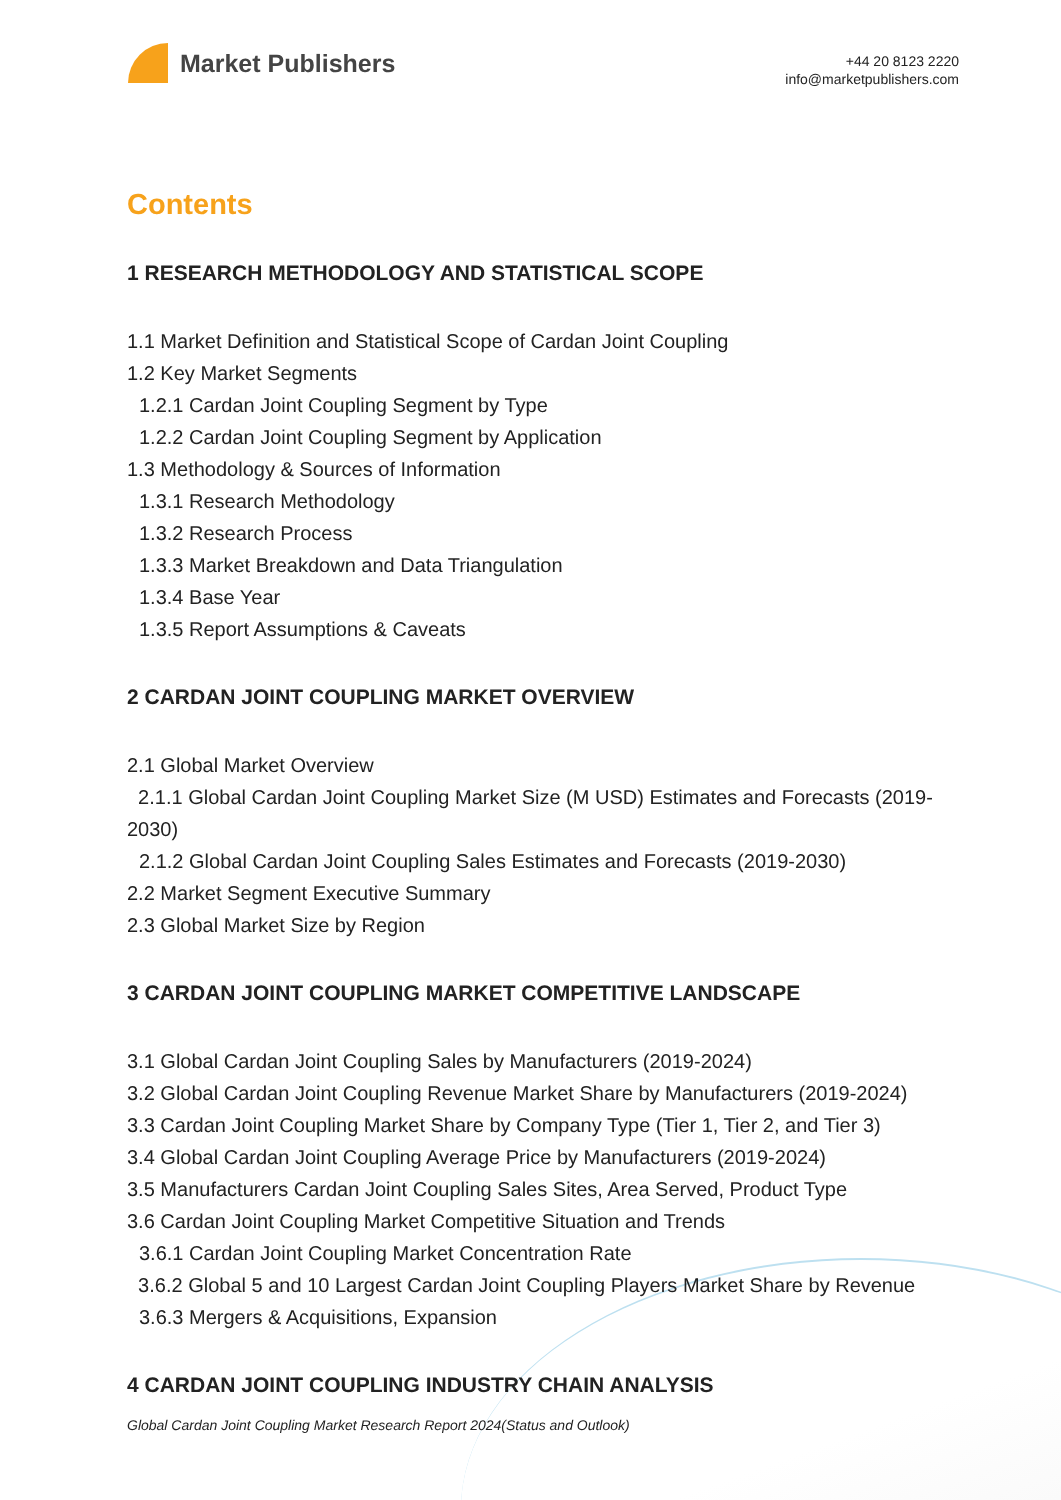Market Publishers
+44 20 8123 2220
info@marketpublishers.com
Contents
1 RESEARCH METHODOLOGY AND STATISTICAL SCOPE
1.1 Market Definition and Statistical Scope of Cardan Joint Coupling
1.2 Key Market Segments
1.2.1 Cardan Joint Coupling Segment by Type
1.2.2 Cardan Joint Coupling Segment by Application
1.3 Methodology & Sources of Information
1.3.1 Research Methodology
1.3.2 Research Process
1.3.3 Market Breakdown and Data Triangulation
1.3.4 Base Year
1.3.5 Report Assumptions & Caveats
2 CARDAN JOINT COUPLING MARKET OVERVIEW
2.1 Global Market Overview
2.1.1 Global Cardan Joint Coupling Market Size (M USD) Estimates and Forecasts (2019-2030)
2.1.2 Global Cardan Joint Coupling Sales Estimates and Forecasts (2019-2030)
2.2 Market Segment Executive Summary
2.3 Global Market Size by Region
3 CARDAN JOINT COUPLING MARKET COMPETITIVE LANDSCAPE
3.1 Global Cardan Joint Coupling Sales by Manufacturers (2019-2024)
3.2 Global Cardan Joint Coupling Revenue Market Share by Manufacturers (2019-2024)
3.3 Cardan Joint Coupling Market Share by Company Type (Tier 1, Tier 2, and Tier 3)
3.4 Global Cardan Joint Coupling Average Price by Manufacturers (2019-2024)
3.5 Manufacturers Cardan Joint Coupling Sales Sites, Area Served, Product Type
3.6 Cardan Joint Coupling Market Competitive Situation and Trends
3.6.1 Cardan Joint Coupling Market Concentration Rate
3.6.2 Global 5 and 10 Largest Cardan Joint Coupling Players Market Share by Revenue
3.6.3 Mergers & Acquisitions, Expansion
4 CARDAN JOINT COUPLING INDUSTRY CHAIN ANALYSIS
Global Cardan Joint Coupling Market Research Report 2024(Status and Outlook)